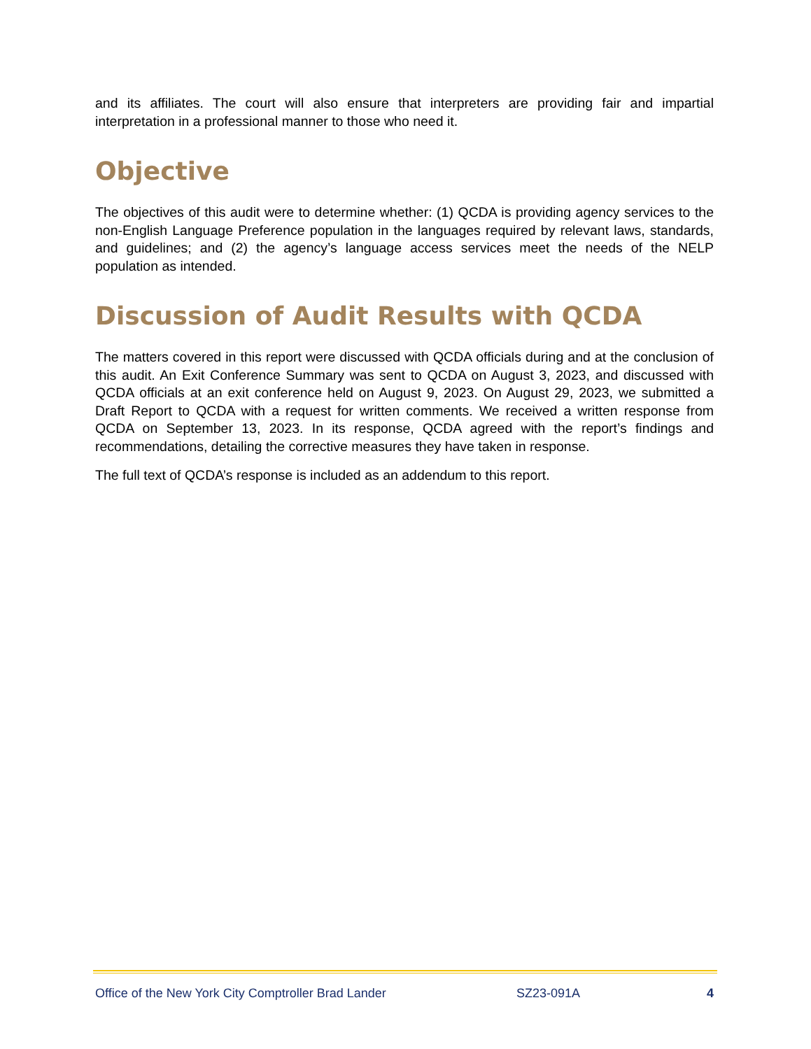and its affiliates. The court will also ensure that interpreters are providing fair and impartial interpretation in a professional manner to those who need it.
Objective
The objectives of this audit were to determine whether: (1) QCDA is providing agency services to the non-English Language Preference population in the languages required by relevant laws, standards, and guidelines; and (2) the agency’s language access services meet the needs of the NELP population as intended.
Discussion of Audit Results with QCDA
The matters covered in this report were discussed with QCDA officials during and at the conclusion of this audit. An Exit Conference Summary was sent to QCDA on August 3, 2023, and discussed with QCDA officials at an exit conference held on August 9, 2023. On August 29, 2023, we submitted a Draft Report to QCDA with a request for written comments. We received a written response from QCDA on September 13, 2023. In its response, QCDA agreed with the report’s findings and recommendations, detailing the corrective measures they have taken in response.
The full text of QCDA’s response is included as an addendum to this report.
Office of the New York City Comptroller Brad Lander SZ23-091A 4